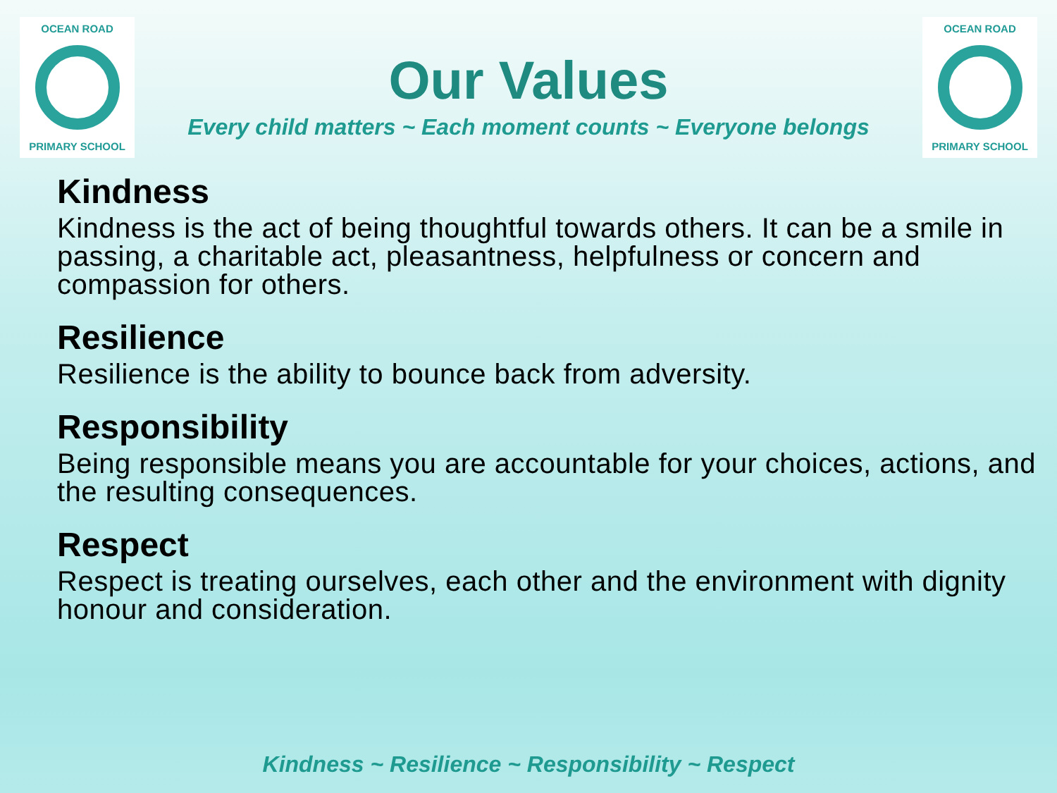OCEAN ROAD
PRIMARY SCHOOL
Our Values
Every child matters ~ Each moment counts ~ Everyone belongs
OCEAN ROAD
PRIMARY SCHOOL
Kindness
Kindness is the act of being thoughtful towards others. It can be a smile in passing, a charitable act, pleasantness, helpfulness or concern and compassion for others.
Resilience
Resilience is the ability to bounce back from adversity.
Responsibility
Being responsible means you are accountable for your choices, actions, and the resulting consequences.
Respect
Respect is treating ourselves, each other and the environment with dignity honour and consideration.
Kindness ~ Resilience ~ Responsibility ~ Respect